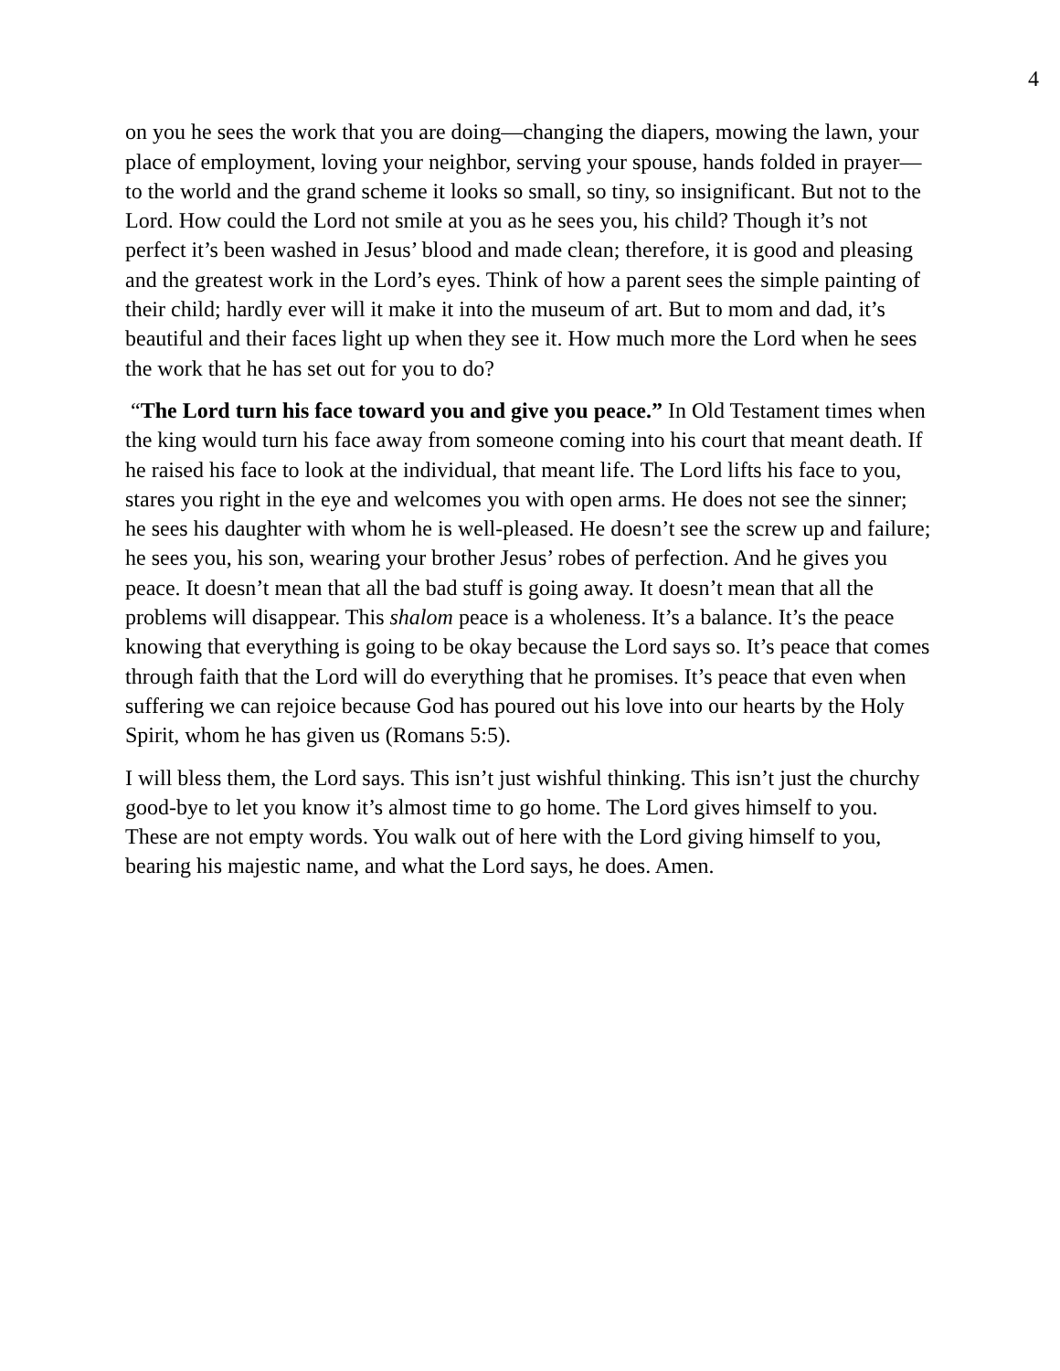4
on you he sees the work that you are doing—changing the diapers, mowing the lawn, your place of employment, loving your neighbor, serving your spouse, hands folded in prayer—to the world and the grand scheme it looks so small, so tiny, so insignificant. But not to the Lord. How could the Lord not smile at you as he sees you, his child? Though it’s not perfect it’s been washed in Jesus’ blood and made clean; therefore, it is good and pleasing and the greatest work in the Lord’s eyes. Think of how a parent sees the simple painting of their child; hardly ever will it make it into the museum of art. But to mom and dad, it’s beautiful and their faces light up when they see it. How much more the Lord when he sees the work that he has set out for you to do?
“The Lord turn his face toward you and give you peace.” In Old Testament times when the king would turn his face away from someone coming into his court that meant death. If he raised his face to look at the individual, that meant life. The Lord lifts his face to you, stares you right in the eye and welcomes you with open arms. He does not see the sinner; he sees his daughter with whom he is well-pleased. He doesn’t see the screw up and failure; he sees you, his son, wearing your brother Jesus’ robes of perfection. And he gives you peace. It doesn’t mean that all the bad stuff is going away. It doesn’t mean that all the problems will disappear. This shalom peace is a wholeness. It’s a balance. It’s the peace knowing that everything is going to be okay because the Lord says so. It’s peace that comes through faith that the Lord will do everything that he promises. It’s peace that even when suffering we can rejoice because God has poured out his love into our hearts by the Holy Spirit, whom he has given us (Romans 5:5).
I will bless them, the Lord says. This isn’t just wishful thinking. This isn’t just the churchy good-bye to let you know it’s almost time to go home. The Lord gives himself to you. These are not empty words. You walk out of here with the Lord giving himself to you, bearing his majestic name, and what the Lord says, he does. Amen.